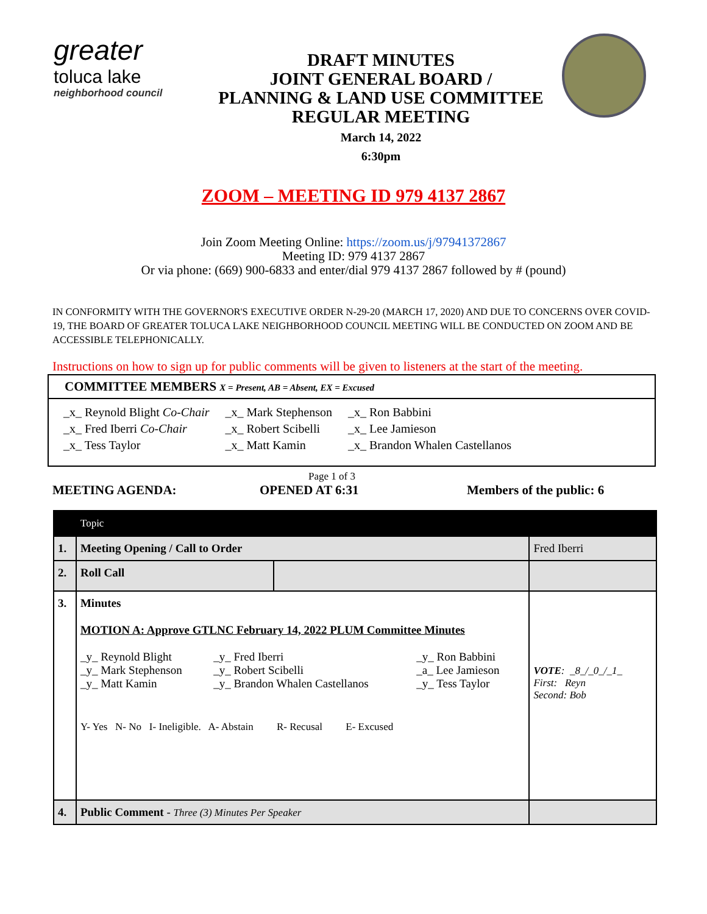greater
toluca lake
neighborhood council
DRAFT MINUTES
JOINT GENERAL BOARD /
PLANNING & LAND USE COMMITTEE
REGULAR MEETING
March 14, 2022
6:30pm
ZOOM – MEETING ID 979 4137 2867
Join Zoom Meeting Online: https://zoom.us/j/97941372867
Meeting ID: 979 4137 2867
Or via phone: (669) 900-6833 and enter/dial 979 4137 2867 followed by # (pound)
IN CONFORMITY WITH THE GOVERNOR'S EXECUTIVE ORDER N-29-20 (MARCH 17, 2020) AND DUE TO CONCERNS OVER COVID-19, THE BOARD OF GREATER TOLUCA LAKE NEIGHBORHOOD COUNCIL MEETING WILL BE CONDUCTED ON ZOOM AND BE ACCESSIBLE TELEPHONICALLY.
Instructions on how to sign up for public comments will be given to listeners at the start of the meeting.
COMMITTEE MEMBERS X = Present, AB = Absent, EX = Excused
| _x_ Reynold Blight Co-Chair | _x_ Mark Stephenson | _x_ Ron Babbini |
| _x_ Fred Iberri Co-Chair | _x_ Robert Scibelli | _x_ Lee Jamieson |
| _x_ Tess Taylor | _x_ Matt Kamin | _x_ Brandon Whalen Castellanos |
MEETING AGENDA: Page 1 of 3
OPENED AT 6:31 Members of the public: 6
| | Topic | | |
| 1. | Meeting Opening / Call to Order | | Fred Iberri |
| 2. | Roll Call | | |
| 3. | Minutes MOTION A: Approve GTLNC February 14, 2022 PLUM Committee Minutes / _y_ Reynold Blight _y_ Mark Stephenson _y_ Matt Kamin / _y_ Fred Iberri _y_ Robert Scibelli _y_ Brandon Whalen Castellanos / _y_ Ron Babbini _a_ Lee Jamieson _y_ Tess Taylor / Y- Yes N- No I- Ineligible. A- Abstain R- Recusal E- Excused | | VOTE : _8_/_0_/_1_ First: Reyn Second: Bob |
| 4. | Public Comment - Three (3) Minutes Per Speaker | | |